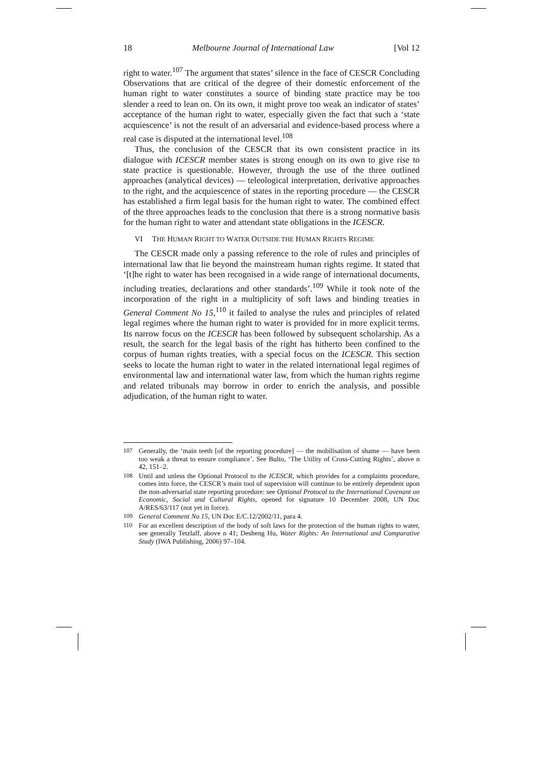18 Melbourne Journal of International Law [Vol 12
right to water.<sup>107</sup> The argument that states’ silence in the face of CESCR Concluding Observations that are critical of the degree of their domestic enforcement of the human right to water constitutes a source of binding state practice may be too slender a reed to lean on. On its own, it might prove too weak an indicator of states’ acceptance of the human right to water, especially given the fact that such a ‘state acquiescence’ is not the result of an adversarial and evidence-based process where a real case is disputed at the international level.<sup>108</sup>
Thus, the conclusion of the CESCR that its own consistent practice in its dialogue with ICESCR member states is strong enough on its own to give rise to state practice is questionable. However, through the use of the three outlined approaches (analytical devices) — teleological interpretation, derivative approaches to the right, and the acquiescence of states in the reporting procedure — the CESCR has established a firm legal basis for the human right to water. The combined effect of the three approaches leads to the conclusion that there is a strong normative basis for the human right to water and attendant state obligations in the ICESCR.
VI THE HUMAN RIGHT TO WATER OUTSIDE THE HUMAN RIGHTS REGIME
The CESCR made only a passing reference to the role of rules and principles of international law that lie beyond the mainstream human rights regime. It stated that ‘[t]he right to water has been recognised in a wide range of international documents, including treaties, declarations and other standards’.<sup>109</sup> While it took note of the incorporation of the right in a multiplicity of soft laws and binding treaties in General Comment No 15,<sup>110</sup> it failed to analyse the rules and principles of related legal regimes where the human right to water is provided for in more explicit terms. Its narrow focus on the ICESCR has been followed by subsequent scholarship. As a result, the search for the legal basis of the right has hitherto been confined to the corpus of human rights treaties, with a special focus on the ICESCR. This section seeks to locate the human right to water in the related international legal regimes of environmental law and international water law, from which the human rights regime and related tribunals may borrow in order to enrich the analysis, and possible adjudication, of the human right to water.
107 Generally, the ‘main teeth [of the reporting procedure] — the mobilisation of shame — have been too weak a threat to ensure compliance’. See Bulto, ‘The Utility of Cross-Cutting Rights’, above n 42, 151–2.
108 Until and unless the Optional Protocol to the ICESCR, which provides for a complaints procedure, comes into force, the CESCR’s main tool of supervision will continue to be entirely dependent upon the non-adversarial state reporting procedure: see Optional Protocol to the International Covenant on Economic, Social and Cultural Rights, opened for signature 10 December 2008, UN Doc A/RES/63/117 (not yet in force).
109 General Comment No 15, UN Doc E/C.12/2002/11, para 4.
110 For an excellent description of the body of soft laws for the protection of the human rights to water, see generally Tetzlaff, above n 41; Desheng Hu, Water Rights: An International and Comparative Study (IWA Publishing, 2006) 97–104.